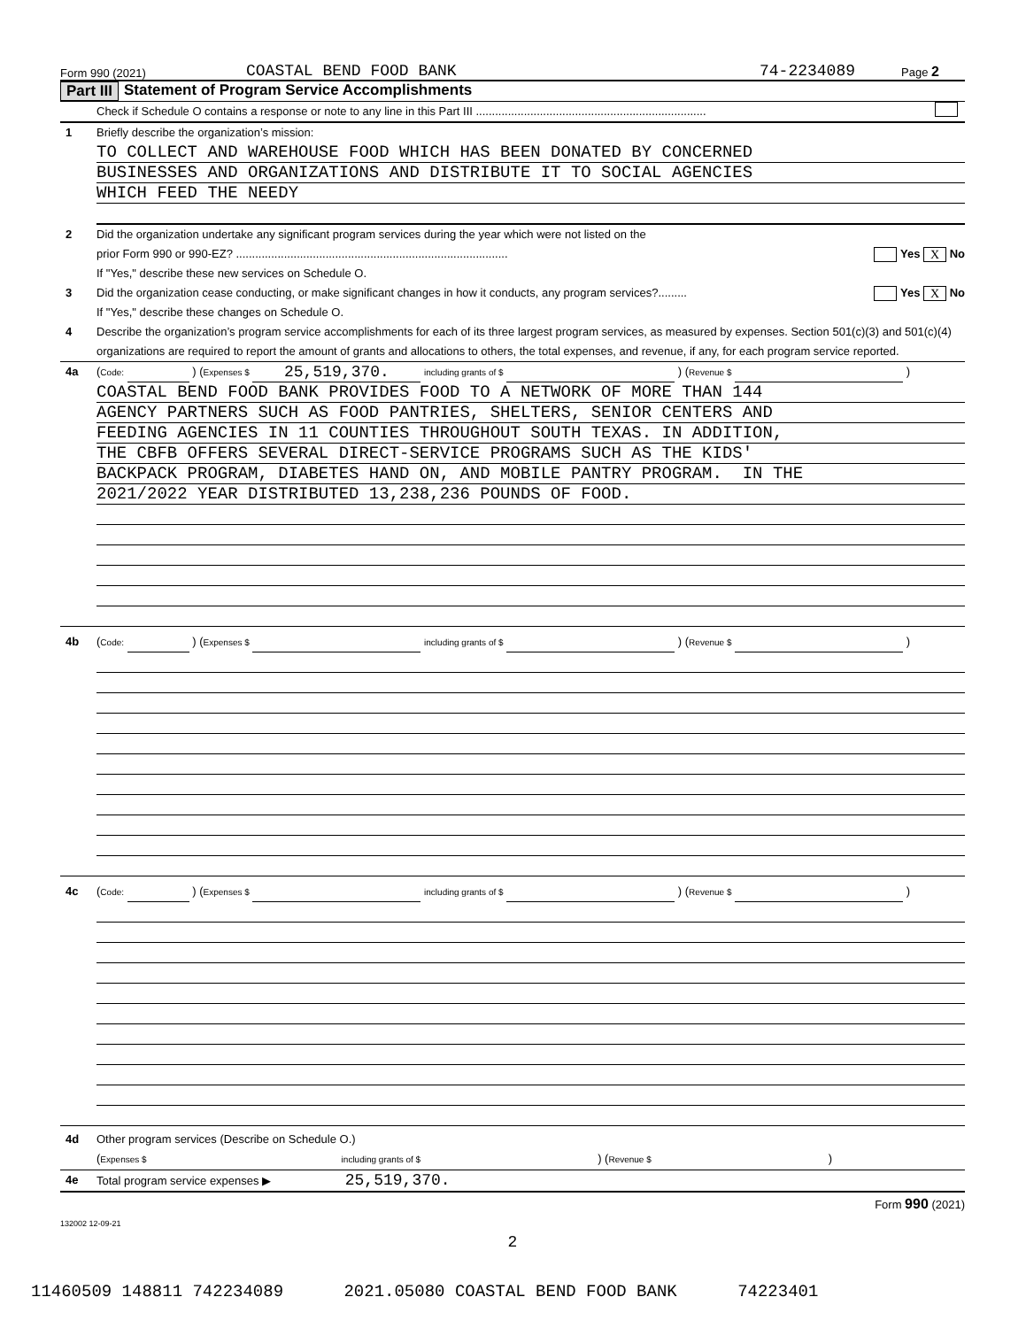Form 990 (2021) COASTAL BEND FOOD BANK 74-2234089 Page 2
Part III Statement of Program Service Accomplishments
Check if Schedule O contains a response or note to any line in this Part III ........................................................................
1 Briefly describe the organization’s mission:
TO COLLECT AND WAREHOUSE FOOD WHICH HAS BEEN DONATED BY CONCERNED
BUSINESSES AND ORGANIZATIONS AND DISTRIBUTE IT TO SOCIAL AGENCIES
WHICH FEED THE NEEDY
2 Did the organization undertake any significant program services during the year which were not listed on the
prior Form 990 or 990-EZ? ..................................................................................... Yes X No
If "Yes," describe these new services on Schedule O.
3 Did the organization cease conducting, or make significant changes in how it conducts, any program services?......... Yes X No
If "Yes," describe these changes on Schedule O.
4 Describe the organization’s program service accomplishments for each of its three largest program services, as measured by expenses. Section 501(c)(3) and 501(c)(4) organizations are required to report the amount of grants and allocations to others, the total expenses, and revenue, if any, for each program service reported.
4a (Code: ) (Expenses $ 25,519,370. including grants of $ ) (Revenue $ )
COASTAL BEND FOOD BANK PROVIDES FOOD TO A NETWORK OF MORE THAN 144
AGENCY PARTNERS SUCH AS FOOD PANTRIES, SHELTERS, SENIOR CENTERS AND
FEEDING AGENCIES IN 11 COUNTIES THROUGHOUT SOUTH TEXAS. IN ADDITION,
THE CBFB OFFERS SEVERAL DIRECT-SERVICE PROGRAMS SUCH AS THE KIDS'
BACKPACK PROGRAM, DIABETES HAND ON, AND MOBILE PANTRY PROGRAM. IN THE
2021/2022 YEAR DISTRIBUTED 13,238,236 POUNDS OF FOOD.
4b (Code: ) (Expenses $ including grants of $ ) (Revenue $ )
4c (Code: ) (Expenses $ including grants of $ ) (Revenue $ )
4d Other program services (Describe on Schedule O.)
(Expenses $ including grants of $ ) (Revenue $ )
4e Total program service expenses ▶ 25,519,370.
Form 990 (2021)
132002 12-09-21
2
11460509 148811 742234089 2021.05080 COASTAL BEND FOOD BANK 74223401